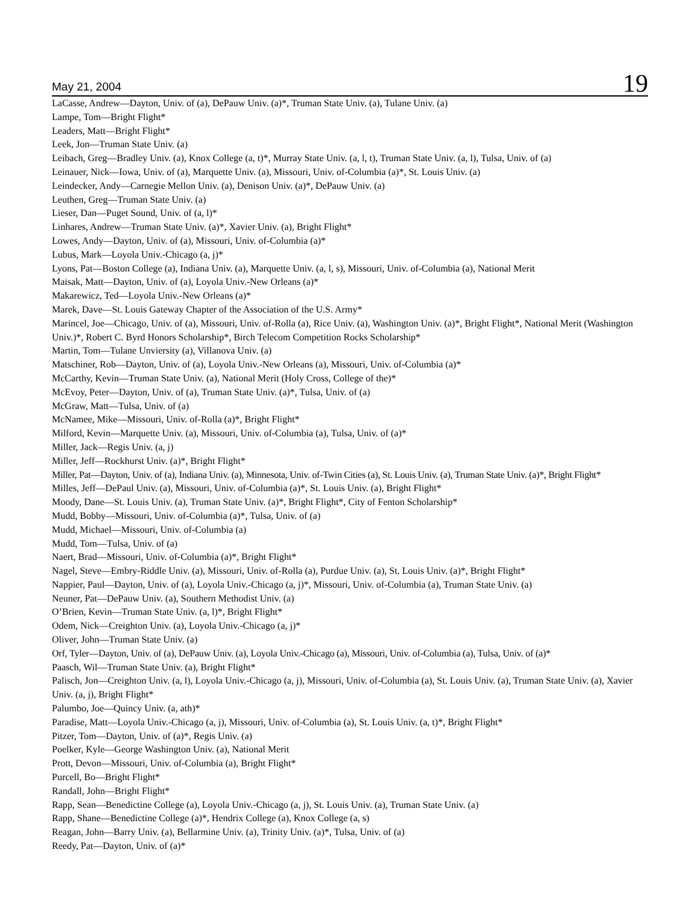May 21, 2004 19
LaCasse, Andrew—Dayton, Univ. of (a), DePauw Univ. (a)*, Truman State Univ. (a), Tulane Univ. (a)
Lampe, Tom—Bright Flight*
Leaders, Matt—Bright Flight*
Leek, Jon—Truman State Univ. (a)
Leibach, Greg—Bradley Univ. (a), Knox College (a, t)*, Murray State Univ. (a, l, t), Truman State Univ. (a, l), Tulsa, Univ. of (a)
Leinauer, Nick—Iowa, Univ. of (a), Marquette Univ. (a), Missouri, Univ. of-Columbia (a)*, St. Louis Univ. (a)
Leindecker, Andy—Carnegie Mellon Univ. (a), Denison Univ. (a)*, DePauw Univ. (a)
Leuthen, Greg—Truman State Univ. (a)
Lieser, Dan—Puget Sound, Univ. of (a, l)*
Linhares, Andrew—Truman State Univ. (a)*, Xavier Univ. (a), Bright Flight*
Lowes, Andy—Dayton, Univ. of (a), Missouri, Univ. of-Columbia (a)*
Lubus, Mark—Loyola Univ.-Chicago (a, j)*
Lyons, Pat—Boston College (a), Indiana Univ. (a), Marquette Univ. (a, l, s), Missouri, Univ. of-Columbia (a), National Merit
Maisak, Matt—Dayton, Univ. of (a), Loyola Univ.-New Orleans (a)*
Makarewicz, Ted—Loyola Univ.-New Orleans (a)*
Marek, Dave—St. Louis Gateway Chapter of the Association of the U.S. Army*
Marincel, Joe—Chicago, Univ. of (a), Missouri, Univ. of-Rolla (a), Rice Univ. (a), Washington Univ. (a)*, Bright Flight*, National Merit (Washington Univ.)*, Robert C. Byrd Honors Scholarship*, Birch Telecom Competition Rocks Scholarship*
Martin, Tom—Tulane Unviersity (a), Villanova Univ. (a)
Matschiner, Rob—Dayton, Univ. of (a), Loyola Univ.-New Orleans (a), Missouri, Univ. of-Columbia (a)*
McCarthy, Kevin—Truman State Univ. (a), National Merit (Holy Cross, College of the)*
McEvoy, Peter—Dayton, Univ. of (a), Truman State Univ. (a)*, Tulsa, Univ. of (a)
McGraw, Matt—Tulsa, Univ. of (a)
McNamee, Mike—Missouri, Univ. of-Rolla (a)*, Bright Flight*
Milford, Kevin—Marquette Univ. (a), Missouri, Univ. of-Columbia (a), Tulsa, Univ. of (a)*
Miller, Jack—Regis Univ. (a, j)
Miller, Jeff—Rockhurst Univ. (a)*, Bright Flight*
Miller, Pat—Dayton, Univ. of (a), Indiana Univ. (a), Minnesota, Univ. of-Twin Cities (a), St. Louis Univ. (a), Truman State Univ. (a)*, Bright Flight*
Milles, Jeff—DePaul Univ. (a), Missouri, Univ. of-Columbia (a)*, St. Louis Univ. (a), Bright Flight*
Moody, Dane—St. Louis Univ. (a), Truman State Univ. (a)*, Bright Flight*, City of Fenton Scholarship*
Mudd, Bobby—Missouri, Univ. of-Columbia (a)*, Tulsa, Univ. of (a)
Mudd, Michael—Missouri, Univ. of-Columbia (a)
Mudd, Tom—Tulsa, Univ. of (a)
Naert, Brad—Missouri, Univ. of-Columbia (a)*, Bright Flight*
Nagel, Steve—Embry-Riddle Univ. (a), Missouri, Univ. of-Rolla (a), Purdue Univ. (a), St. Louis Univ. (a)*, Bright Flight*
Nappier, Paul—Dayton, Univ. of (a), Loyola Univ.-Chicago (a, j)*, Missouri, Univ. of-Columbia (a), Truman State Univ. (a)
Neuner, Pat—DePauw Univ. (a), Southern Methodist Univ. (a)
O’Brien, Kevin—Truman State Univ. (a, l)*, Bright Flight*
Odem, Nick—Creighton Univ. (a), Loyola Univ.-Chicago (a, j)*
Oliver, John—Truman State Univ. (a)
Orf, Tyler—Dayton, Univ. of (a), DePauw Univ. (a), Loyola Univ.-Chicago (a), Missouri, Univ. of-Columbia (a), Tulsa, Univ. of (a)*
Paasch, Wil—Truman State Univ. (a), Bright Flight*
Palisch, Jon—Creighton Univ. (a, l), Loyola Univ.-Chicago (a, j), Missouri, Univ. of-Columbia (a), St. Louis Univ. (a), Truman State Univ. (a), Xavier Univ. (a, j), Bright Flight*
Palumbo, Joe—Quincy Univ. (a, ath)*
Paradise, Matt—Loyola Univ.-Chicago (a, j), Missouri, Univ. of-Columbia (a), St. Louis Univ. (a, t)*, Bright Flight*
Pitzer, Tom—Dayton, Univ. of (a)*, Regis Univ. (a)
Poelker, Kyle—George Washington Univ. (a), National Merit
Prott, Devon—Missouri, Univ. of-Columbia (a), Bright Flight*
Purcell, Bo—Bright Flight*
Randall, John—Bright Flight*
Rapp, Sean—Benedictine College (a), Loyola Univ.-Chicago (a, j), St. Louis Univ. (a), Truman State Univ. (a)
Rapp, Shane—Benedictine College (a)*, Hendrix College (a), Knox College (a, s)
Reagan, John—Barry Univ. (a), Bellarmine Univ. (a), Trinity Univ. (a)*, Tulsa, Univ. of (a)
Reedy, Pat—Dayton, Univ. of (a)*